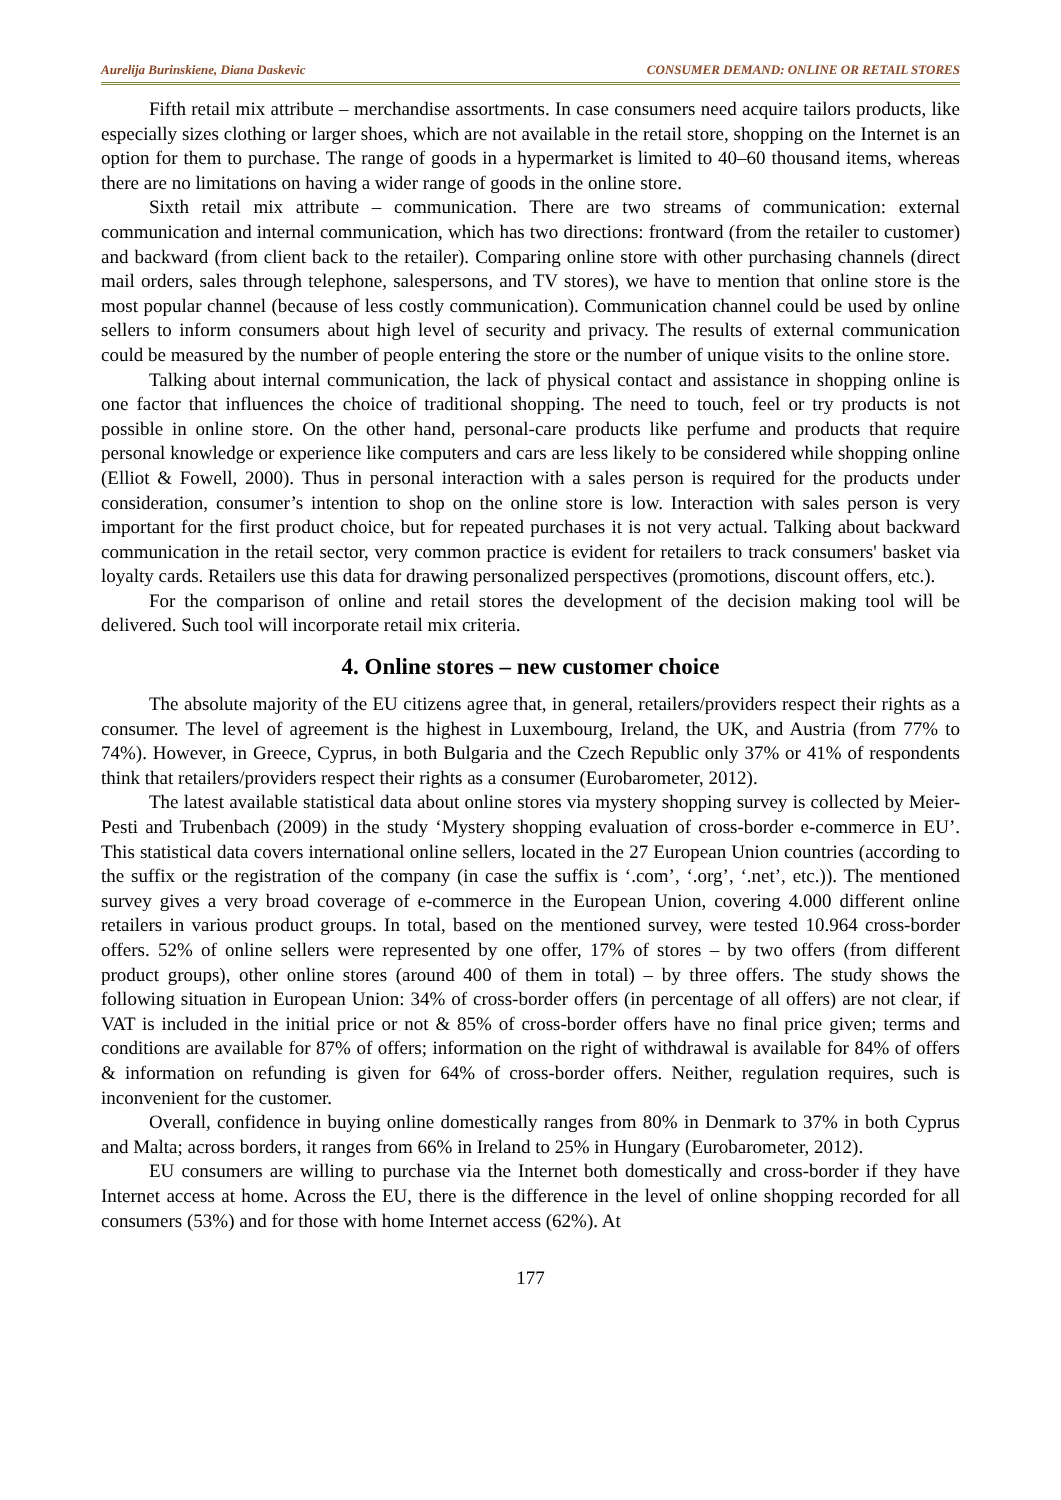Aurelija Burinskiene, Diana Daskevic CONSUMER DEMAND: ONLINE OR RETAIL STORES
Fifth retail mix attribute – merchandise assortments. In case consumers need acquire tailors products, like especially sizes clothing or larger shoes, which are not available in the retail store, shopping on the Internet is an option for them to purchase. The range of goods in a hypermarket is limited to 40–60 thousand items, whereas there are no limitations on having a wider range of goods in the online store.
Sixth retail mix attribute – communication. There are two streams of communication: external communication and internal communication, which has two directions: frontward (from the retailer to customer) and backward (from client back to the retailer). Comparing online store with other purchasing channels (direct mail orders, sales through telephone, salespersons, and TV stores), we have to mention that online store is the most popular channel (because of less costly communication). Communication channel could be used by online sellers to inform consumers about high level of security and privacy. The results of external communication could be measured by the number of people entering the store or the number of unique visits to the online store.
Talking about internal communication, the lack of physical contact and assistance in shopping online is one factor that influences the choice of traditional shopping. The need to touch, feel or try products is not possible in online store. On the other hand, personal-care products like perfume and products that require personal knowledge or experience like computers and cars are less likely to be considered while shopping online (Elliot & Fowell, 2000). Thus in personal interaction with a sales person is required for the products under consideration, consumer’s intention to shop on the online store is low. Interaction with sales person is very important for the first product choice, but for repeated purchases it is not very actual. Talking about backward communication in the retail sector, very common practice is evident for retailers to track consumers' basket via loyalty cards. Retailers use this data for drawing personalized perspectives (promotions, discount offers, etc.).
For the comparison of online and retail stores the development of the decision making tool will be delivered. Such tool will incorporate retail mix criteria.
4. Online stores – new customer choice
The absolute majority of the EU citizens agree that, in general, retailers/providers respect their rights as a consumer. The level of agreement is the highest in Luxembourg, Ireland, the UK, and Austria (from 77% to 74%). However, in Greece, Cyprus, in both Bulgaria and the Czech Republic only 37% or 41% of respondents think that retailers/providers respect their rights as a consumer (Eurobarometer, 2012).
The latest available statistical data about online stores via mystery shopping survey is collected by Meier-Pesti and Trubenbach (2009) in the study ‘Mystery shopping evaluation of cross-border e-commerce in EU’. This statistical data covers international online sellers, located in the 27 European Union countries (according to the suffix or the registration of the company (in case the suffix is ‘.com’, ‘.org’, ‘.net’, etc.)). The mentioned survey gives a very broad coverage of e-commerce in the European Union, covering 4.000 different online retailers in various product groups. In total, based on the mentioned survey, were tested 10.964 cross-border offers. 52% of online sellers were represented by one offer, 17% of stores – by two offers (from different product groups), other online stores (around 400 of them in total) – by three offers. The study shows the following situation in European Union: 34% of cross-border offers (in percentage of all offers) are not clear, if VAT is included in the initial price or not & 85% of cross-border offers have no final price given; terms and conditions are available for 87% of offers; information on the right of withdrawal is available for 84% of offers & information on refunding is given for 64% of cross-border offers. Neither, regulation requires, such is inconvenient for the customer.
Overall, confidence in buying online domestically ranges from 80% in Denmark to 37% in both Cyprus and Malta; across borders, it ranges from 66% in Ireland to 25% in Hungary (Eurobarometer, 2012).
EU consumers are willing to purchase via the Internet both domestically and cross-border if they have Internet access at home. Across the EU, there is the difference in the level of online shopping recorded for all consumers (53%) and for those with home Internet access (62%). At
177